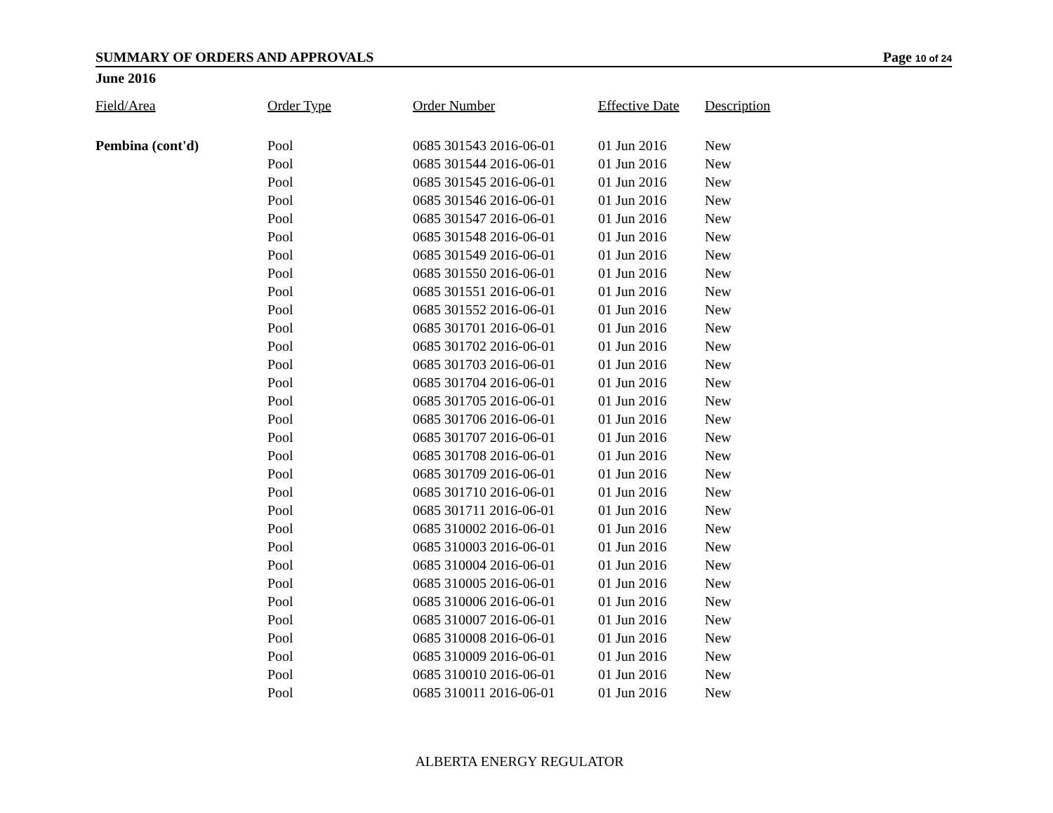SUMMARY OF ORDERS AND APPROVALS Page 10 of 24
June 2016
| Field/Area | Order Type | Order Number | Effective Date | Description |
| --- | --- | --- | --- | --- |
| Pembina (cont'd) | Pool | 0685 301543 2016-06-01 | 01 Jun 2016 | New |
| | Pool | 0685 301544 2016-06-01 | 01 Jun 2016 | New |
| | Pool | 0685 301545 2016-06-01 | 01 Jun 2016 | New |
| | Pool | 0685 301546 2016-06-01 | 01 Jun 2016 | New |
| | Pool | 0685 301547 2016-06-01 | 01 Jun 2016 | New |
| | Pool | 0685 301548 2016-06-01 | 01 Jun 2016 | New |
| | Pool | 0685 301549 2016-06-01 | 01 Jun 2016 | New |
| | Pool | 0685 301550 2016-06-01 | 01 Jun 2016 | New |
| | Pool | 0685 301551 2016-06-01 | 01 Jun 2016 | New |
| | Pool | 0685 301552 2016-06-01 | 01 Jun 2016 | New |
| | Pool | 0685 301701 2016-06-01 | 01 Jun 2016 | New |
| | Pool | 0685 301702 2016-06-01 | 01 Jun 2016 | New |
| | Pool | 0685 301703 2016-06-01 | 01 Jun 2016 | New |
| | Pool | 0685 301704 2016-06-01 | 01 Jun 2016 | New |
| | Pool | 0685 301705 2016-06-01 | 01 Jun 2016 | New |
| | Pool | 0685 301706 2016-06-01 | 01 Jun 2016 | New |
| | Pool | 0685 301707 2016-06-01 | 01 Jun 2016 | New |
| | Pool | 0685 301708 2016-06-01 | 01 Jun 2016 | New |
| | Pool | 0685 301709 2016-06-01 | 01 Jun 2016 | New |
| | Pool | 0685 301710 2016-06-01 | 01 Jun 2016 | New |
| | Pool | 0685 301711 2016-06-01 | 01 Jun 2016 | New |
| | Pool | 0685 310002 2016-06-01 | 01 Jun 2016 | New |
| | Pool | 0685 310003 2016-06-01 | 01 Jun 2016 | New |
| | Pool | 0685 310004 2016-06-01 | 01 Jun 2016 | New |
| | Pool | 0685 310005 2016-06-01 | 01 Jun 2016 | New |
| | Pool | 0685 310006 2016-06-01 | 01 Jun 2016 | New |
| | Pool | 0685 310007 2016-06-01 | 01 Jun 2016 | New |
| | Pool | 0685 310008 2016-06-01 | 01 Jun 2016 | New |
| | Pool | 0685 310009 2016-06-01 | 01 Jun 2016 | New |
| | Pool | 0685 310010 2016-06-01 | 01 Jun 2016 | New |
| | Pool | 0685 310011 2016-06-01 | 01 Jun 2016 | New |
ALBERTA ENERGY REGULATOR